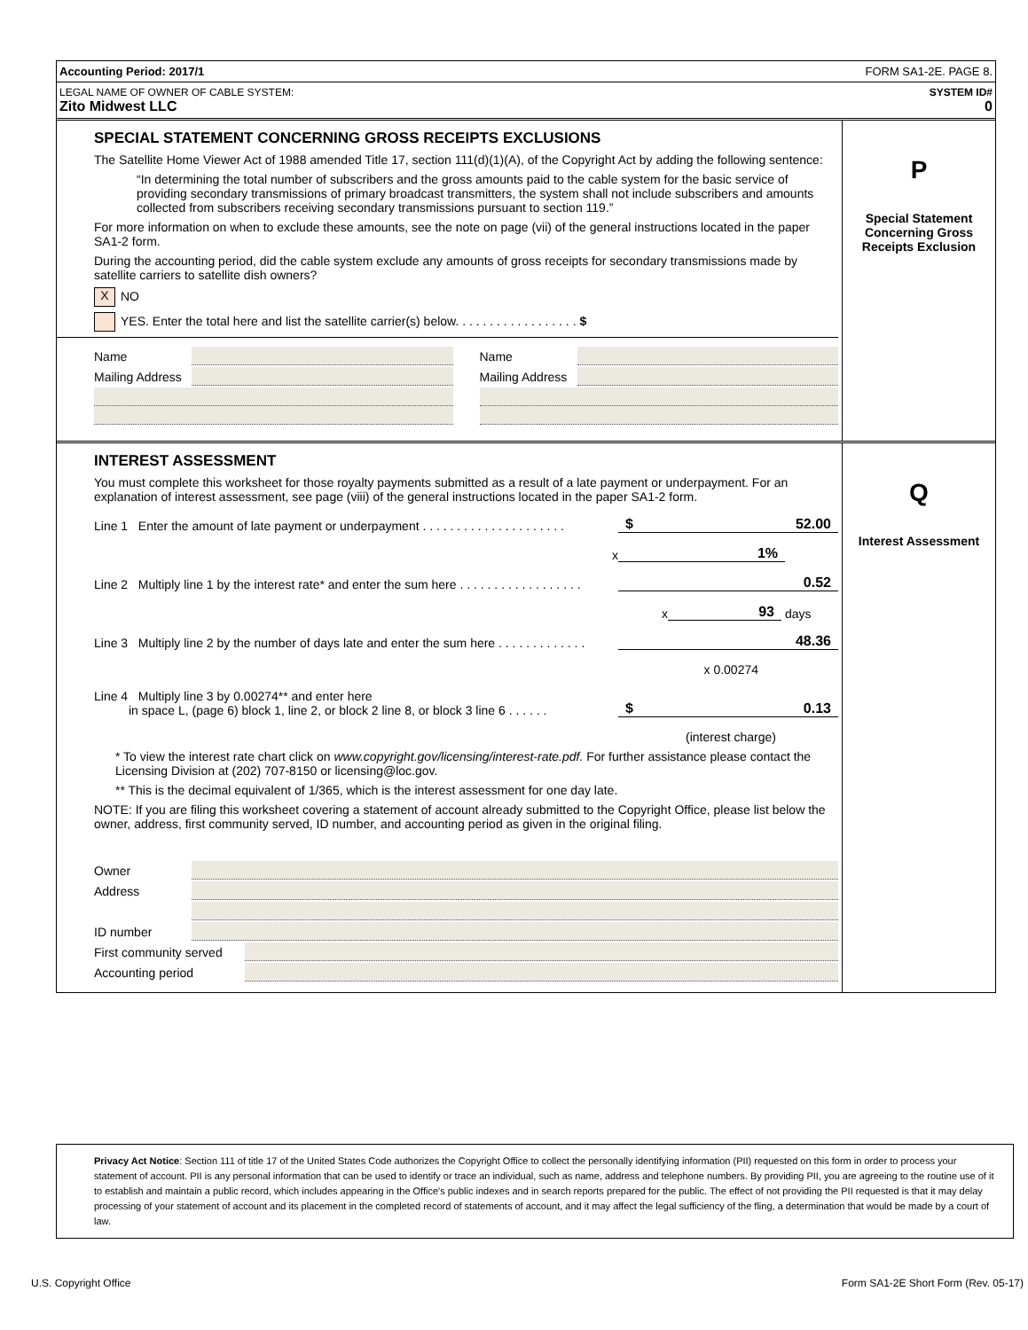Accounting Period: 2017/1 FORM SA1-2E. PAGE 8.
LEGAL NAME OF OWNER OF CABLE SYSTEM: SYSTEM ID#
Zito Midwest LLC 0
SPECIAL STATEMENT CONCERNING GROSS RECEIPTS EXCLUSIONS
The Satellite Home Viewer Act of 1988 amended Title 17, section 111(d)(1)(A), of the Copyright Act by adding the following sentence:
“In determining the total number of subscribers and the gross amounts paid to the cable system for the basic service of providing secondary transmissions of primary broadcast transmitters, the system shall not include subscribers and amounts collected from subscribers receiving secondary transmissions pursuant to section 119.”
For more information on when to exclude these amounts, see the note on page (vii) of the general instructions located in the paper SA1-2 form.
During the accounting period, did the cable system exclude any amounts of gross receipts for secondary transmissions made by satellite carriers to satellite dish owners?
X NO
YES. Enter the total here and list the satellite carrier(s) below. . . . . . . . . . . . . . . . . . $
Name
Mailing Address
Name
Mailing Address
P
Special Statement Concerning Gross Receipts Exclusion
INTEREST ASSESSMENT
You must complete this worksheet for those royalty payments submitted as a result of a late payment or underpayment. For an explanation of interest assessment, see page (viii) of the general instructions located in the paper SA1-2 form.
Line 1 Enter the amount of late payment or underpayment . . . . . . . . . . . . . . . . . . . . . $ 52.00
x 1%
Line 2 Multiply line 1 by the interest rate* and enter the sum here . . . . . . . . . . . . . . . . . . 0.52
x 93 days
Line 3 Multiply line 2 by the number of days late and enter the sum here . . . . . . . . . . . . . 48.36
x 0.00274
Line 4 Multiply line 3 by 0.00274** and enter here
in space L, (page 6) block 1, line 2, or block 2 line 8, or block 3 line 6 . . . . . . $ 0.13
(interest charge)
* To view the interest rate chart click on www.copyright.gov/licensing/interest-rate.pdf. For further assistance please contact the Licensing Division at (202) 707-8150 or licensing@loc.gov.
** This is the decimal equivalent of 1/365, which is the interest assessment for one day late.
NOTE: If you are filing this worksheet covering a statement of account already submitted to the Copyright Office, please list below the owner, address, first community served, ID number, and accounting period as given in the original filing.
Owner
Address
ID number
First community served
Accounting period
Q
Interest Assessment
Privacy Act Notice: Section 111 of title 17 of the United States Code authorizes the Copyright Office to collect the personally identifying information (PII) requested on this form in order to process your statement of account. PII is any personal information that can be used to identify or trace an individual, such as name, address and telephone numbers. By providing PII, you are agreeing to the routine use of it to establish and maintain a public record, which includes appearing in the Office's public indexes and in search reports prepared for the public. The effect of not providing the PII requested is that it may delay processing of your statement of account and its placement in the completed record of statements of account, and it may affect the legal sufficiency of the fling, a determination that would be made by a court of law.
U.S. Copyright Office Form SA1-2E Short Form (Rev. 05-17)